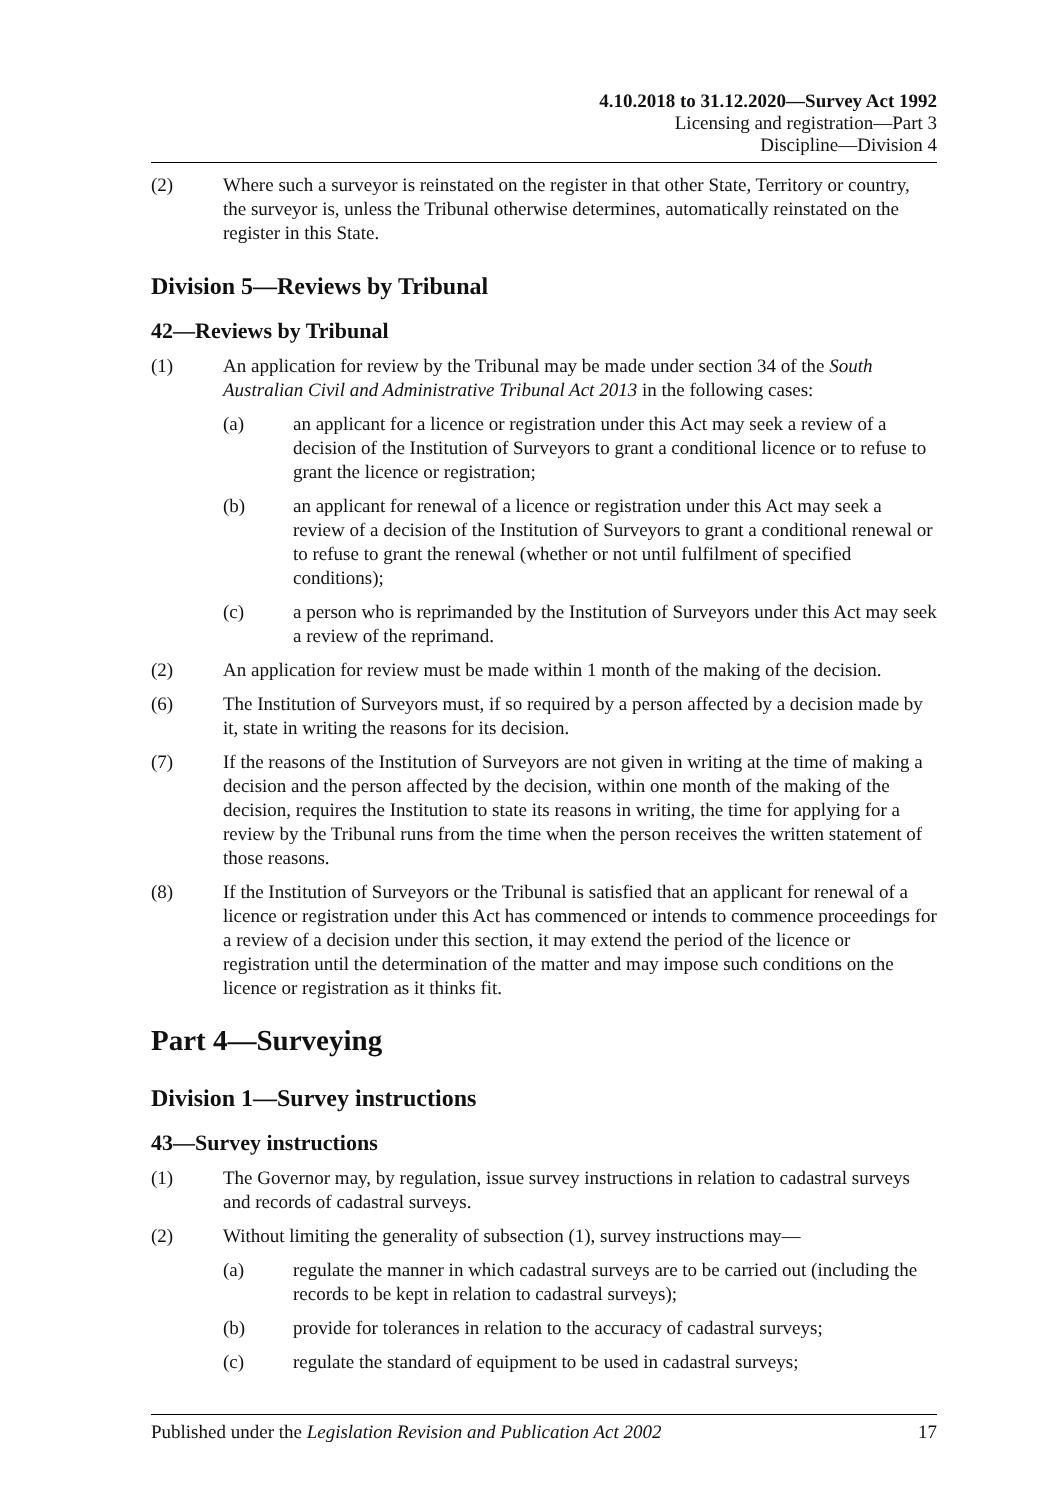4.10.2018 to 31.12.2020—Survey Act 1992
Licensing and registration—Part 3
Discipline—Division 4
(2) Where such a surveyor is reinstated on the register in that other State, Territory or country, the surveyor is, unless the Tribunal otherwise determines, automatically reinstated on the register in this State.
Division 5—Reviews by Tribunal
42—Reviews by Tribunal
(1) An application for review by the Tribunal may be made under section 34 of the South Australian Civil and Administrative Tribunal Act 2013 in the following cases:
(a) an applicant for a licence or registration under this Act may seek a review of a decision of the Institution of Surveyors to grant a conditional licence or to refuse to grant the licence or registration;
(b) an applicant for renewal of a licence or registration under this Act may seek a review of a decision of the Institution of Surveyors to grant a conditional renewal or to refuse to grant the renewal (whether or not until fulfilment of specified conditions);
(c) a person who is reprimanded by the Institution of Surveyors under this Act may seek a review of the reprimand.
(2) An application for review must be made within 1 month of the making of the decision.
(6) The Institution of Surveyors must, if so required by a person affected by a decision made by it, state in writing the reasons for its decision.
(7) If the reasons of the Institution of Surveyors are not given in writing at the time of making a decision and the person affected by the decision, within one month of the making of the decision, requires the Institution to state its reasons in writing, the time for applying for a review by the Tribunal runs from the time when the person receives the written statement of those reasons.
(8) If the Institution of Surveyors or the Tribunal is satisfied that an applicant for renewal of a licence or registration under this Act has commenced or intends to commence proceedings for a review of a decision under this section, it may extend the period of the licence or registration until the determination of the matter and may impose such conditions on the licence or registration as it thinks fit.
Part 4—Surveying
Division 1—Survey instructions
43—Survey instructions
(1) The Governor may, by regulation, issue survey instructions in relation to cadastral surveys and records of cadastral surveys.
(2) Without limiting the generality of subsection (1), survey instructions may—
(a) regulate the manner in which cadastral surveys are to be carried out (including the records to be kept in relation to cadastral surveys);
(b) provide for tolerances in relation to the accuracy of cadastral surveys;
(c) regulate the standard of equipment to be used in cadastral surveys;
Published under the Legislation Revision and Publication Act 2002 17